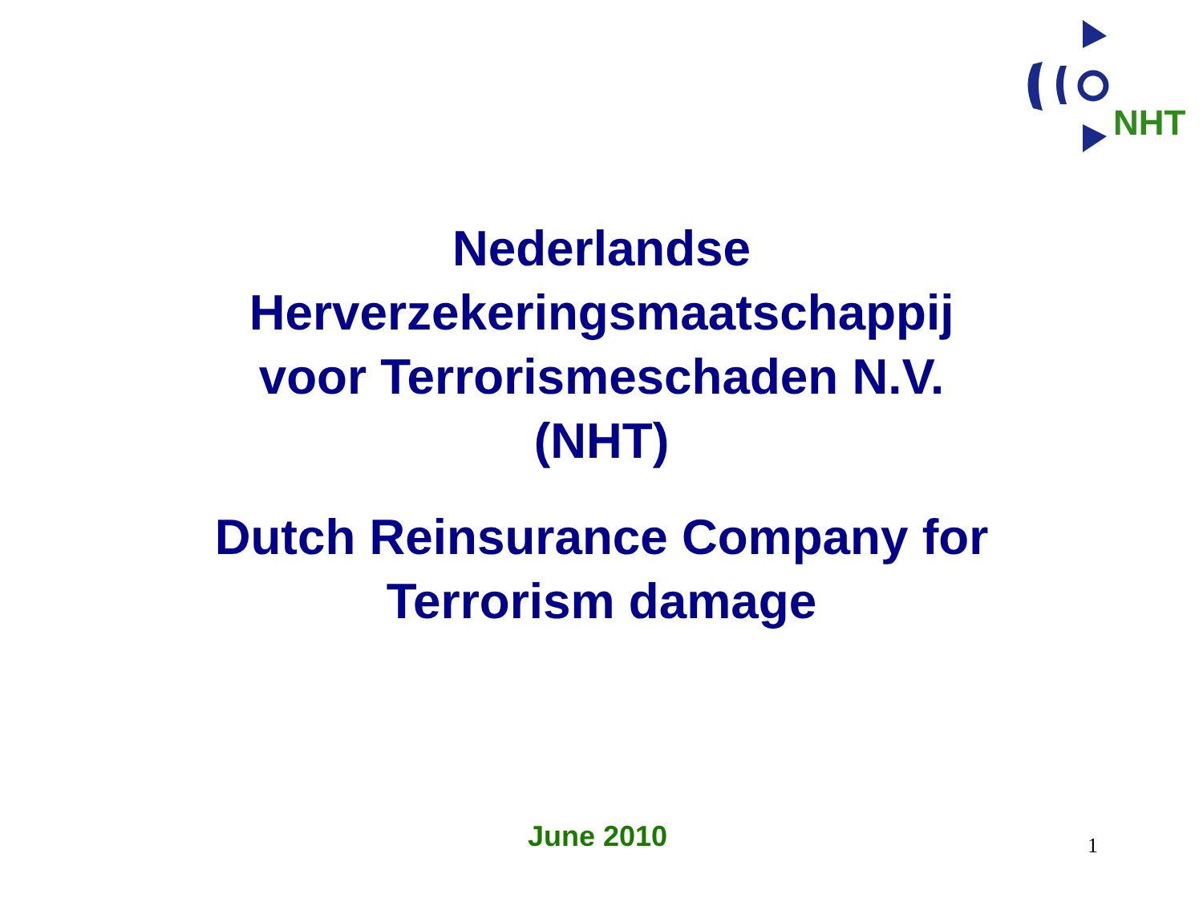NHT
Nederlandse
Herverzekeringsmaatschappij
voor Terrorismeschaden N.V.
(NHT)
Dutch Reinsurance Company for
Terrorism damage
June 2010 1